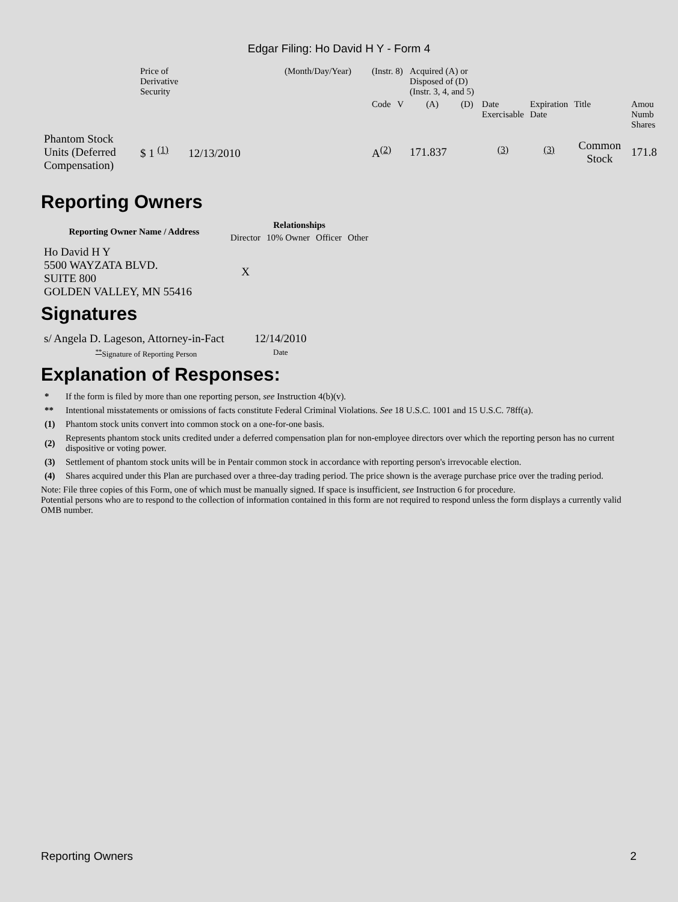Edgar Filing: Ho David H Y - Form 4
| | Price of Derivative Security | (Month/Day/Year) | (Instr. 8) | | Acquired (A) or Disposed of (D) (Instr. 3, 4, and 5) | | | | | |
| | | | Code | V | (A) | (D) | Date Exercisable | Expiration Date | Title | Amou Numb Shares |
| Phantom Stock Units (Deferred Compensation) | $ 1 <sup>(1)</sup> 12/13/2010 | | A<sup>(2)</sup> | | 171.837 | | <sup>(3)</sup> | <sup>(3)</sup> | Common Stock | 171.8 |
Reporting Owners
| Reporting Owner Name / Address | Relationships | | | |
| --- | --- | --- | --- | --- |
| | Director | 10% Owner | Officer | Other |
| Ho David H Y 5500 WAYZATA BLVD. SUITE 800 GOLDEN VALLEY, MN 55416 | X | | | |
Signatures
| s/ Angela D. Lageson, Attorney-in-Fact | 12/14/2010 |
| <sup>**</sup> Signature of Reporting Person | Date |
Explanation of Responses:
* If the form is filed by more than one reporting person, see Instruction 4(b)(v).
** Intentional misstatements or omissions of facts constitute Federal Criminal Violations. See 18 U.S.C. 1001 and 15 U.S.C. 78ff(a).
(1) Phantom stock units convert into common stock on a one-for-one basis.
(2) Represents phantom stock units credited under a deferred compensation plan for non-employee directors over which the reporting person has no current dispositive or voting power.
(3) Settlement of phantom stock units will be in Pentair common stock in accordance with reporting person's irrevocable election.
(4) Shares acquired under this Plan are purchased over a three-day trading period. The price shown is the average purchase price over the trading period.
Note: File three copies of this Form, one of which must be manually signed. If space is insufficient, see Instruction 6 for procedure.
Potential persons who are to respond to the collection of information contained in this form are not required to respond unless the form displays a currently valid OMB number.
Reporting Owners 2